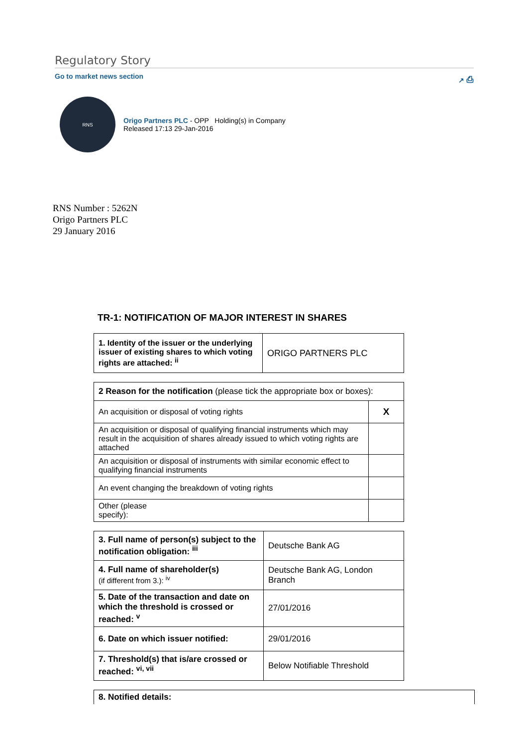Regulatory Story
Go to market news section ↗ ⎙
RNS
Origo Partners PLC - OPP Holding(s) in Company
Released 17:13 29-Jan-2016
RNS Number : 5262N
Origo Partners PLC
29 January 2016
TR-1: NOTIFICATION OF MAJOR INTEREST IN SHARES
| 1. Identity of the issuer or the underlying issuer of existing shares to which voting rights are attached: <sup>ii</sup> | ORIGO PARTNERS PLC |
| 2 Reason for the notification (please tick the appropriate box or boxes): | |
| An acquisition or disposal of voting rights | X |
| An acquisition or disposal of qualifying financial instruments which may result in the acquisition of shares already issued to which voting rights are attached | |
| An acquisition or disposal of instruments with similar economic effect to qualifying financial instruments | |
| An event changing the breakdown of voting rights | |
| Other (please specify): | |
| 3. Full name of person(s) subject to the notification obligation: <sup>iii</sup> | Deutsche Bank AG |
| 4. Full name of shareholder(s) (if different from 3.): <sup>iv</sup> | Deutsche Bank AG, London Branch |
| 5. Date of the transaction and date on which the threshold is crossed or reached: <sup>v</sup> | 27/01/2016 |
| 6. Date on which issuer notified: | 29/01/2016 |
| 7. Threshold(s) that is/are crossed or reached: <sup>vi, vii</sup> | Below Notifiable Threshold |
| 8. Notified details: |